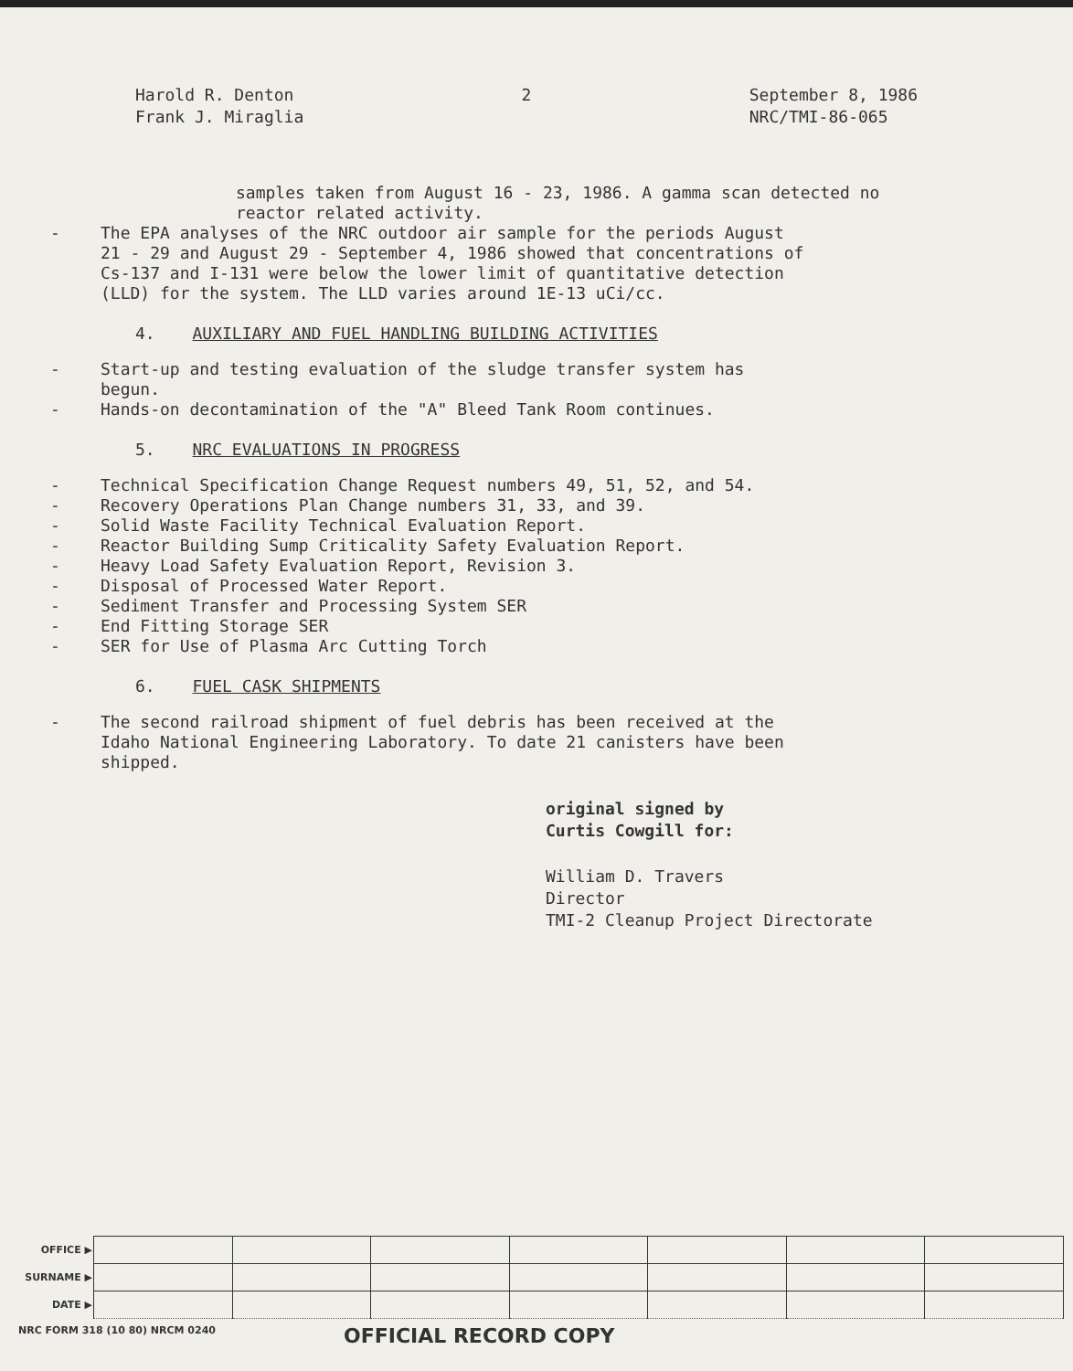Harold R. Denton
Frank J. Miraglia
2 September 8, 1986
NRC/TMI-86-065
samples taken from August 16 - 23, 1986. A gamma scan detected no reactor related activity.
- The EPA analyses of the NRC outdoor air sample for the periods August 21 - 29 and August 29 - September 4, 1986 showed that concentrations of Cs-137 and I-131 were below the lower limit of quantitative detection (LLD) for the system. The LLD varies around 1E-13 uCi/cc.
4. AUXILIARY AND FUEL HANDLING BUILDING ACTIVITIES
- Start-up and testing evaluation of the sludge transfer system has begun.
- Hands-on decontamination of the "A" Bleed Tank Room continues.
5. NRC EVALUATIONS IN PROGRESS
- Technical Specification Change Request numbers 49, 51, 52, and 54.
- Recovery Operations Plan Change numbers 31, 33, and 39.
- Solid Waste Facility Technical Evaluation Report.
- Reactor Building Sump Criticality Safety Evaluation Report.
- Heavy Load Safety Evaluation Report, Revision 3.
- Disposal of Processed Water Report.
- Sediment Transfer and Processing System SER
- End Fitting Storage SER
- SER for Use of Plasma Arc Cutting Torch
6. FUEL CASK SHIPMENTS
- The second railroad shipment of fuel debris has been received at the Idaho National Engineering Laboratory. To date 21 canisters have been shipped.
original signed by
Curtis Cowgill for:
William D. Travers
Director
TMI-2 Cleanup Project Directorate
| OFFICE ▶ | | | | | | | |
| SURNAME ▶ | | | | | | | |
| DATE ▶ | | | | | | | |
NRC FORM 318 (10 80) NRCM 0240 OFFICIAL RECORD COPY